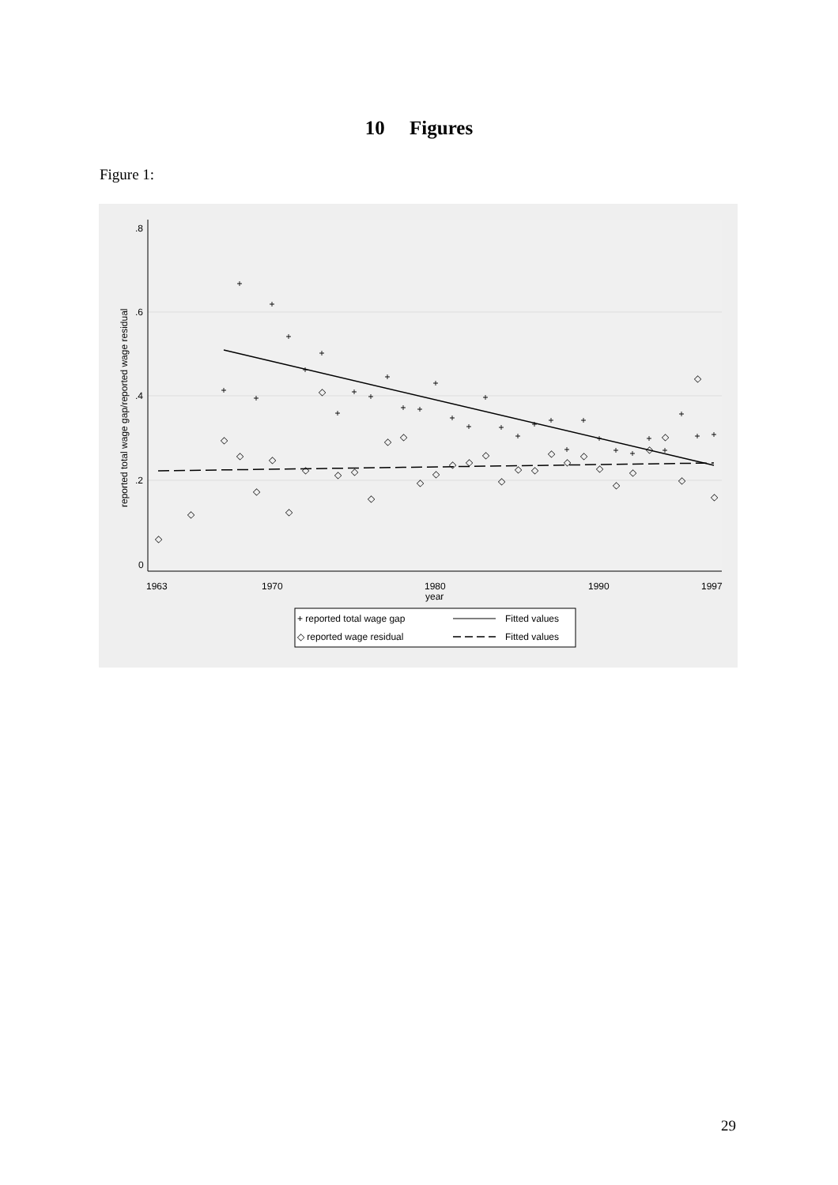10 Figures
Figure 1:
.8
.6
.4
.2
0
1963
1970
1980
1990
1997
year
reported total wage gap/reported wage residual
+
+
+
+
+
+
+
+
+
+
+
+
+
+
+
+
+
+
+
+
+
+
+
+
+
+
+
+
+
+
+
◇
◇
◇
◇
◇
◇
◇
◇
◇
◇
◇
◇
◇
◇
◇
◇
◇
◇
◇
◇
◇
◇
◇
◇
◇
◇
◇
◇
◇
◇
◇
◇
◇
+ reported total wage gap
Fitted values
◇ reported wage residual
Fitted values
29